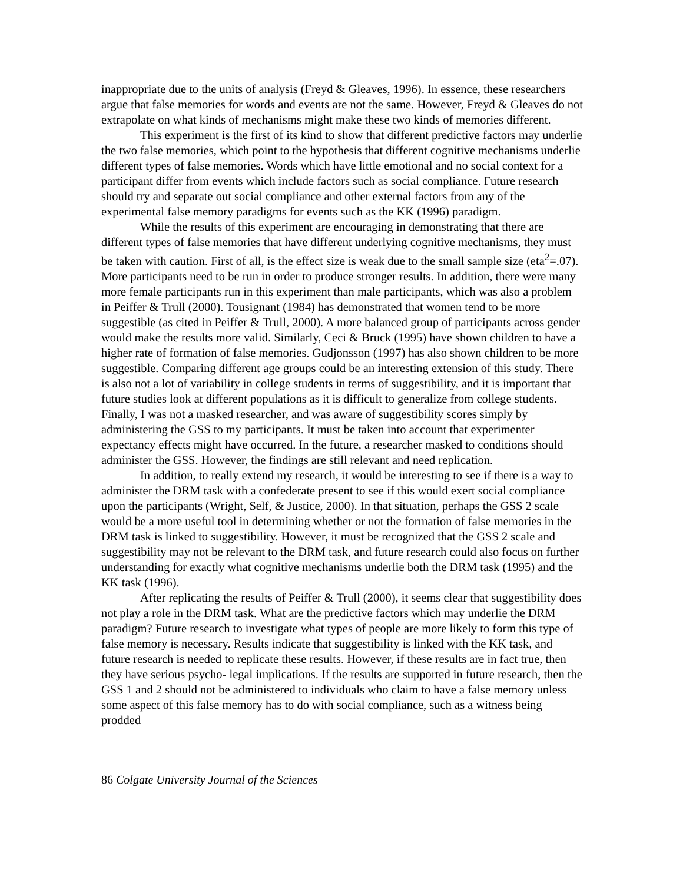inappropriate due to the units of analysis (Freyd & Gleaves, 1996). In essence, these researchers argue that false memories for words and events are not the same. However, Freyd & Gleaves do not extrapolate on what kinds of mechanisms might make these two kinds of memories different.
This experiment is the first of its kind to show that different predictive factors may underlie the two false memories, which point to the hypothesis that different cognitive mechanisms underlie different types of false memories. Words which have little emotional and no social context for a participant differ from events which include factors such as social compliance. Future research should try and separate out social compliance and other external factors from any of the experimental false memory paradigms for events such as the KK (1996) paradigm.
While the results of this experiment are encouraging in demonstrating that there are different types of false memories that have different underlying cognitive mechanisms, they must be taken with caution. First of all, is the effect size is weak due to the small sample size (eta<sup>2</sup>=.07). More participants need to be run in order to produce stronger results. In addition, there were many more female participants run in this experiment than male participants, which was also a problem in Peiffer & Trull (2000). Tousignant (1984) has demonstrated that women tend to be more suggestible (as cited in Peiffer & Trull, 2000). A more balanced group of participants across gender would make the results more valid. Similarly, Ceci & Bruck (1995) have shown children to have a higher rate of formation of false memories. Gudjonsson (1997) has also shown children to be more suggestible. Comparing different age groups could be an interesting extension of this study. There is also not a lot of variability in college students in terms of suggestibility, and it is important that future studies look at different populations as it is difficult to generalize from college students. Finally, I was not a masked researcher, and was aware of suggestibility scores simply by administering the GSS to my participants. It must be taken into account that experimenter expectancy effects might have occurred. In the future, a researcher masked to conditions should administer the GSS. However, the findings are still relevant and need replication.
In addition, to really extend my research, it would be interesting to see if there is a way to administer the DRM task with a confederate present to see if this would exert social compliance upon the participants (Wright, Self, & Justice, 2000). In that situation, perhaps the GSS 2 scale would be a more useful tool in determining whether or not the formation of false memories in the DRM task is linked to suggestibility. However, it must be recognized that the GSS 2 scale and suggestibility may not be relevant to the DRM task, and future research could also focus on further understanding for exactly what cognitive mechanisms underlie both the DRM task (1995) and the KK task (1996).
After replicating the results of Peiffer & Trull (2000), it seems clear that suggestibility does not play a role in the DRM task. What are the predictive factors which may underlie the DRM paradigm? Future research to investigate what types of people are more likely to form this type of false memory is necessary. Results indicate that suggestibility is linked with the KK task, and future research is needed to replicate these results. However, if these results are in fact true, then they have serious psycho- legal implications. If the results are supported in future research, then the GSS 1 and 2 should not be administered to individuals who claim to have a false memory unless some aspect of this false memory has to do with social compliance, such as a witness being prodded
86 Colgate University Journal of the Sciences